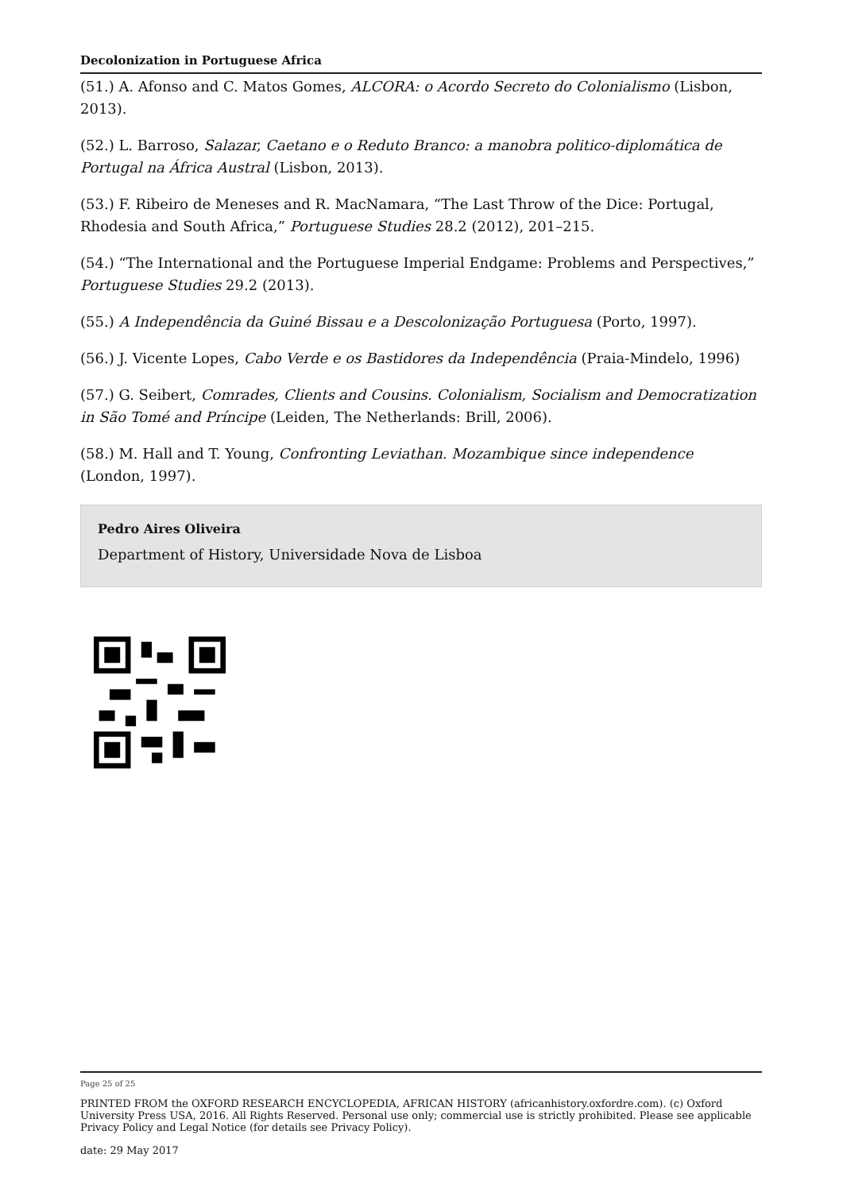Decolonization in Portuguese Africa
(51.) A. Afonso and C. Matos Gomes, ALCORA: o Acordo Secreto do Colonialismo (Lisbon, 2013).
(52.) L. Barroso, Salazar, Caetano e o Reduto Branco: a manobra politico-diplomática de Portugal na África Austral (Lisbon, 2013).
(53.) F. Ribeiro de Meneses and R. MacNamara, “The Last Throw of the Dice: Portugal, Rhodesia and South Africa,” Portuguese Studies 28.2 (2012), 201–215.
(54.) “The International and the Portuguese Imperial Endgame: Problems and Perspectives,” Portuguese Studies 29.2 (2013).
(55.) A Independência da Guiné Bissau e a Descolonização Portuguesa (Porto, 1997).
(56.) J. Vicente Lopes, Cabo Verde e os Bastidores da Independência (Praia-Mindelo, 1996)
(57.) G. Seibert, Comrades, Clients and Cousins. Colonialism, Socialism and Democratization in São Tomé and Príncipe (Leiden, The Netherlands: Brill, 2006).
(58.) M. Hall and T. Young, Confronting Leviathan. Mozambique since independence (London, 1997).
Pedro Aires Oliveira
Department of History, Universidade Nova de Lisboa
Page 25 of 25
PRINTED FROM the OXFORD RESEARCH ENCYCLOPEDIA, AFRICAN HISTORY (africanhistory.oxfordre.com). (c) Oxford University Press USA, 2016. All Rights Reserved. Personal use only; commercial use is strictly prohibited. Please see applicable Privacy Policy and Legal Notice (for details see Privacy Policy).
date: 29 May 2017